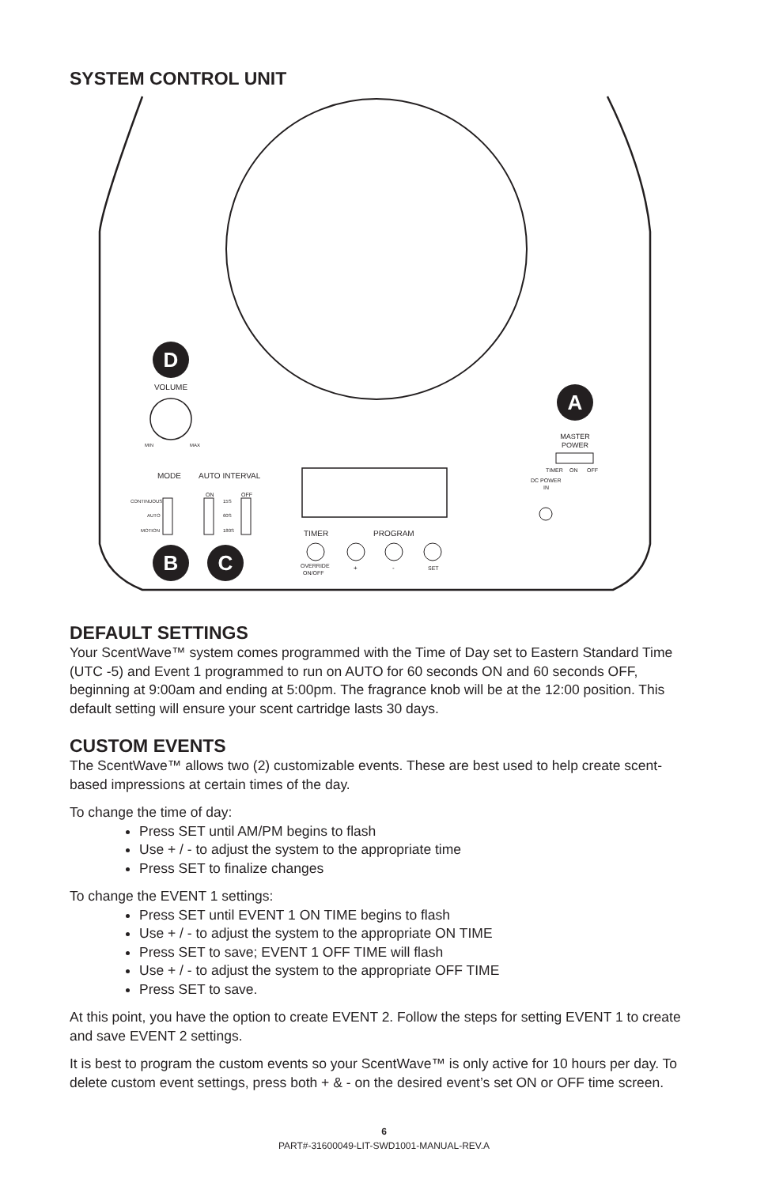SYSTEM CONTROL UNIT
D
VOLUME
MIN
MAX
MODE
AUTO INTERVAL
CONTINUOUS
AUTO
MOTION
ON
OFF
15S
60S
180S
B
C
TIMER
PROGRAM
OVERRIDE
ON/OFF
+
-
SET
A
MASTER
POWER
TIMER
ON
OFF
DC POWER
IN
DEFAULT SETTINGS
Your ScentWave™ system comes programmed with the Time of Day set to Eastern Standard Time (UTC -5) and Event 1 programmed to run on AUTO for 60 seconds ON and 60 seconds OFF, beginning at 9:00am and ending at 5:00pm. The fragrance knob will be at the 12:00 position. This default setting will ensure your scent cartridge lasts 30 days.
CUSTOM EVENTS
The ScentWave™ allows two (2) customizable events. These are best used to help create scent-based impressions at certain times of the day.
To change the time of day:
Press SET until AM/PM begins to flash
Use + / - to adjust the system to the appropriate time
Press SET to finalize changes
To change the EVENT 1 settings:
Press SET until EVENT 1 ON TIME begins to flash
Use + / - to adjust the system to the appropriate ON TIME
Press SET to save; EVENT 1 OFF TIME will flash
Use + / - to adjust the system to the appropriate OFF TIME
Press SET to save.
At this point, you have the option to create EVENT 2. Follow the steps for setting EVENT 1 to create and save EVENT 2 settings.
It is best to program the custom events so your ScentWave™ is only active for 10 hours per day. To delete custom event settings, press both + & - on the desired event’s set ON or OFF time screen.
6
PART#-31600049-LIT-SWD1001-MANUAL-REV.A